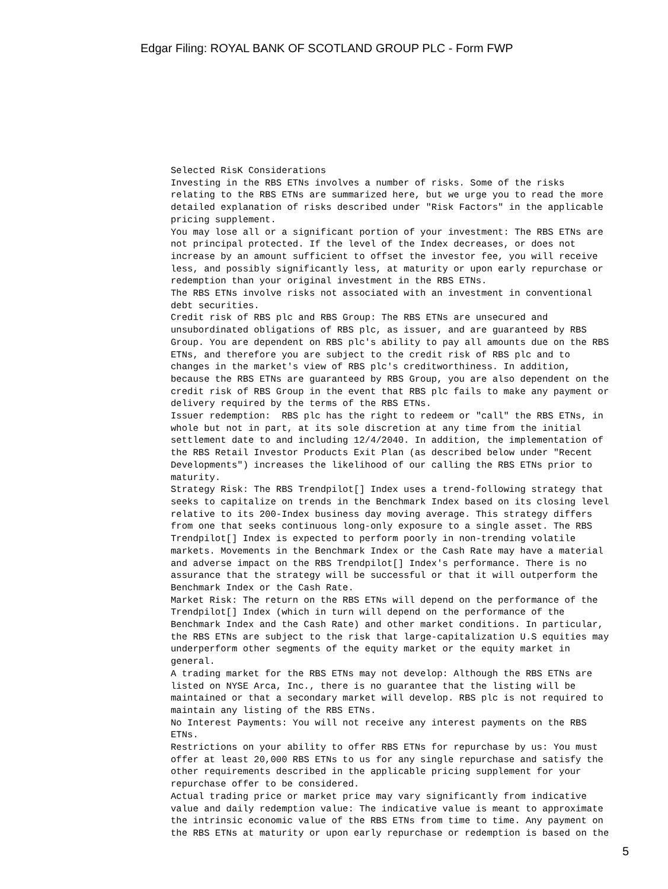Edgar Filing: ROYAL BANK OF SCOTLAND GROUP PLC - Form FWP
Selected RisK Considerations
Investing in the RBS ETNs involves a number of risks. Some of the risks
relating to the RBS ETNs are summarized here, but we urge you to read the more
detailed explanation of risks described under "Risk Factors" in the applicable
pricing supplement.
You may lose all or a significant portion of your investment: The RBS ETNs are
not principal protected. If the level of the Index decreases, or does not
increase by an amount sufficient to offset the investor fee, you will receive
less, and possibly significantly less, at maturity or upon early repurchase or
redemption than your original investment in the RBS ETNs.
The RBS ETNs involve risks not associated with an investment in conventional
debt securities.
Credit risk of RBS plc and RBS Group: The RBS ETNs are unsecured and
unsubordinated obligations of RBS plc, as issuer, and are guaranteed by RBS
Group. You are dependent on RBS plc's ability to pay all amounts due on the RBS
ETNs, and therefore you are subject to the credit risk of RBS plc and to
changes in the market's view of RBS plc's creditworthiness. In addition,
because the RBS ETNs are guaranteed by RBS Group, you are also dependent on the
credit risk of RBS Group in the event that RBS plc fails to make any payment or
delivery required by the terms of the RBS ETNs.
Issuer redemption:  RBS plc has the right to redeem or "call" the RBS ETNs, in
whole but not in part, at its sole discretion at any time from the initial
settlement date to and including 12/4/2040. In addition, the implementation of
the RBS Retail Investor Products Exit Plan (as described below under "Recent
Developments") increases the likelihood of our calling the RBS ETNs prior to
maturity.
Strategy Risk: The RBS Trendpilot[] Index uses a trend-following strategy that
seeks to capitalize on trends in the Benchmark Index based on its closing level
relative to its 200-Index business day moving average. This strategy differs
from one that seeks continuous long-only exposure to a single asset. The RBS
Trendpilot[] Index is expected to perform poorly in non-trending volatile
markets. Movements in the Benchmark Index or the Cash Rate may have a material
and adverse impact on the RBS Trendpilot[] Index's performance. There is no
assurance that the strategy will be successful or that it will outperform the
Benchmark Index or the Cash Rate.
Market Risk: The return on the RBS ETNs will depend on the performance of the
Trendpilot[] Index (which in turn will depend on the performance of the
Benchmark Index and the Cash Rate) and other market conditions. In particular,
the RBS ETNs are subject to the risk that large-capitalization U.S equities may
underperform other segments of the equity market or the equity market in
general.
A trading market for the RBS ETNs may not develop: Although the RBS ETNs are
listed on NYSE Arca, Inc., there is no guarantee that the listing will be
maintained or that a secondary market will develop. RBS plc is not required to
maintain any listing of the RBS ETNs.
No Interest Payments: You will not receive any interest payments on the RBS
ETNs.
Restrictions on your ability to offer RBS ETNs for repurchase by us: You must
offer at least 20,000 RBS ETNs to us for any single repurchase and satisfy the
other requirements described in the applicable pricing supplement for your
repurchase offer to be considered.
Actual trading price or market price may vary significantly from indicative
value and daily redemption value: The indicative value is meant to approximate
the intrinsic economic value of the RBS ETNs from time to time. Any payment on
the RBS ETNs at maturity or upon early repurchase or redemption is based on the
5